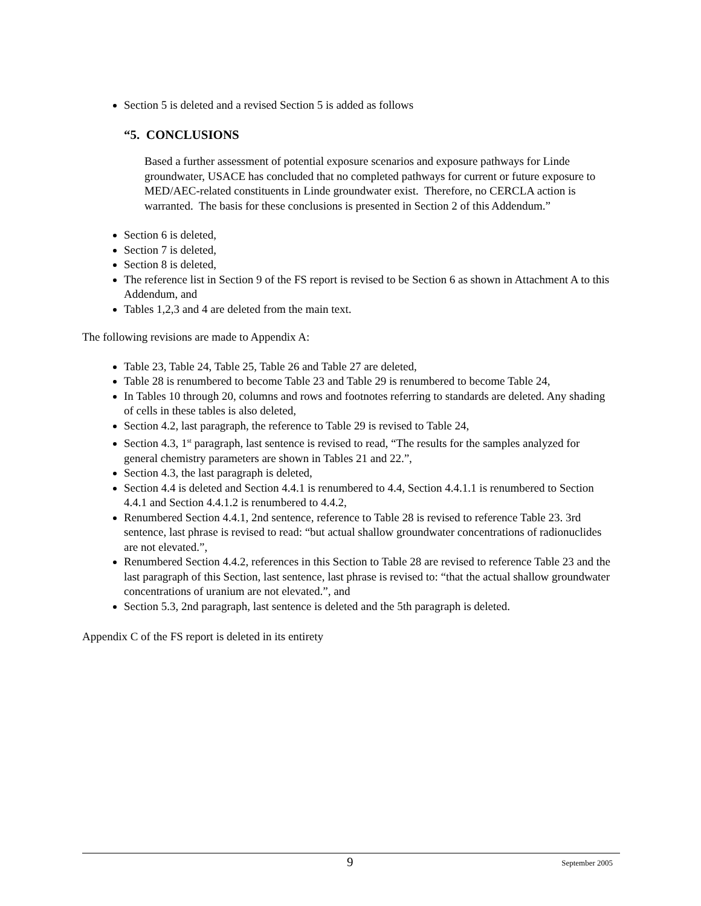Section 5 is deleted and a revised Section 5 is added as follows
“5. CONCLUSIONS
Based a further assessment of potential exposure scenarios and exposure pathways for Linde groundwater, USACE has concluded that no completed pathways for current or future exposure to MED/AEC-related constituents in Linde groundwater exist. Therefore, no CERCLA action is warranted. The basis for these conclusions is presented in Section 2 of this Addendum.”
Section 6 is deleted,
Section 7 is deleted,
Section 8 is deleted,
The reference list in Section 9 of the FS report is revised to be Section 6 as shown in Attachment A to this Addendum, and
Tables 1,2,3 and 4 are deleted from the main text.
The following revisions are made to Appendix A:
Table 23, Table 24, Table 25, Table 26 and Table 27 are deleted,
Table 28 is renumbered to become Table 23 and Table 29 is renumbered to become Table 24,
In Tables 10 through 20, columns and rows and footnotes referring to standards are deleted. Any shading of cells in these tables is also deleted,
Section 4.2, last paragraph, the reference to Table 29 is revised to Table 24,
Section 4.3, 1<sup>st</sup> paragraph, last sentence is revised to read, “The results for the samples analyzed for general chemistry parameters are shown in Tables 21 and 22.”,
Section 4.3, the last paragraph is deleted,
Section 4.4 is deleted and Section 4.4.1 is renumbered to 4.4, Section 4.4.1.1 is renumbered to Section 4.4.1 and Section 4.4.1.2 is renumbered to 4.4.2,
Renumbered Section 4.4.1, 2nd sentence, reference to Table 28 is revised to reference Table 23. 3rd sentence, last phrase is revised to read: “but actual shallow groundwater concentrations of radionuclides are not elevated.”,
Renumbered Section 4.4.2, references in this Section to Table 28 are revised to reference Table 23 and the last paragraph of this Section, last sentence, last phrase is revised to: “that the actual shallow groundwater concentrations of uranium are not elevated.”, and
Section 5.3, 2nd paragraph, last sentence is deleted and the 5th paragraph is deleted.
Appendix C of the FS report is deleted in its entirety
9 September 2005